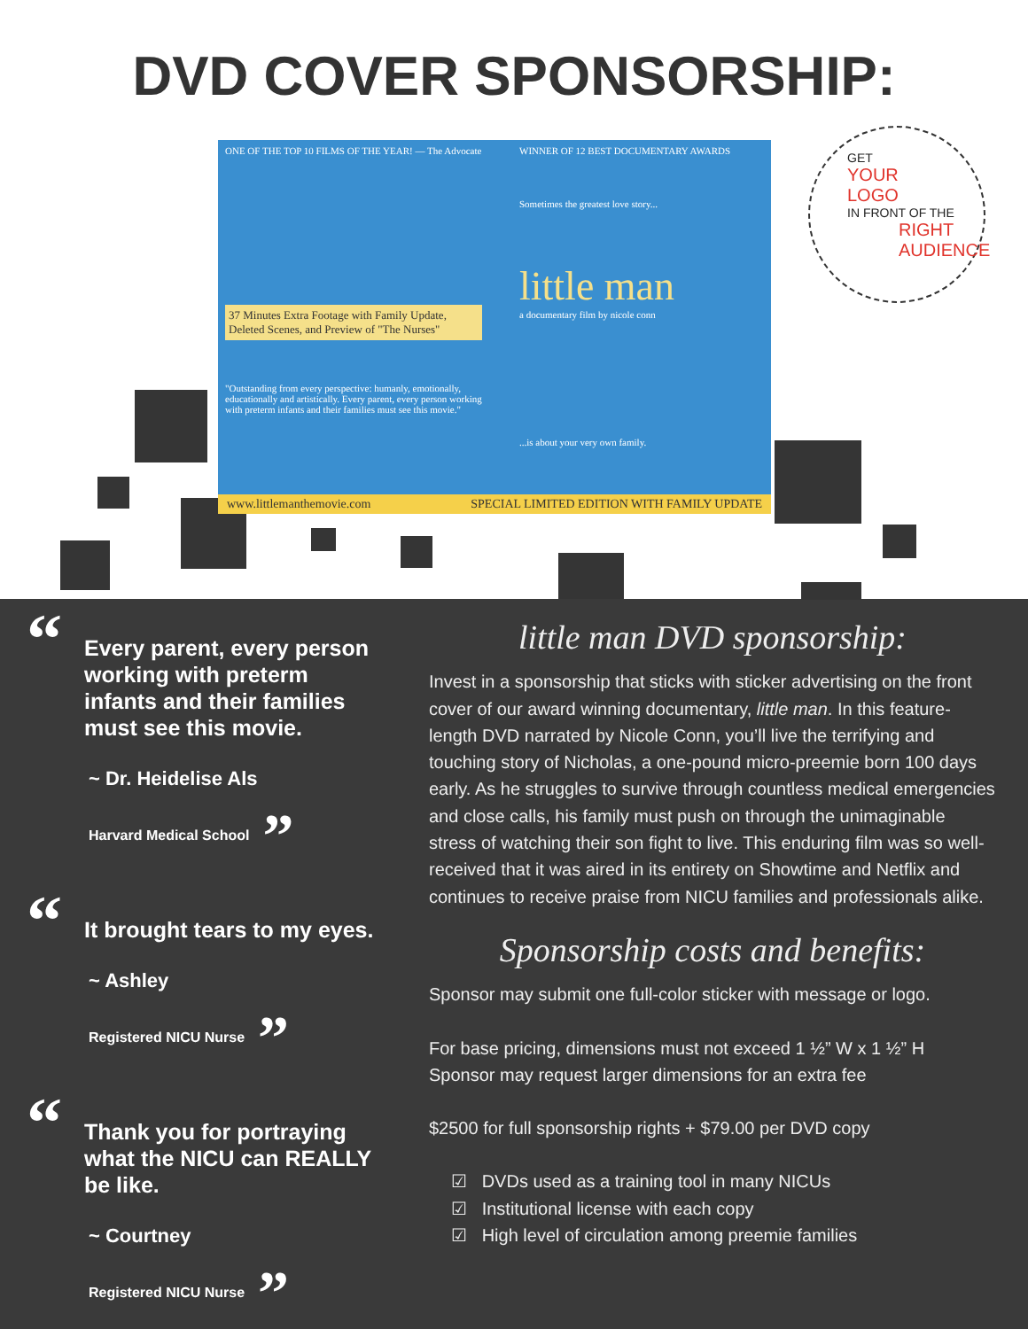DVD COVER SPONSORSHIP:
ONE OF THE TOP 10 FILMS OF THE YEAR! — The Advocate
37 Minutes Extra Footage with Family Update, Deleted Scenes, and Preview of "The Nurses"
"Outstanding from every perspective: humanly, emotionally, educationally and artistically. Every parent, every person working with preterm infants and their families must see this movie."
WINNER OF 12 BEST DOCUMENTARY AWARDS
Sometimes the greatest love story...
little man
a documentary film by nicole conn
...is about your very own family.
www.littlemanthemovie.com SPECIAL LIMITED EDITION WITH FAMILY UPDATE
GET
YOUR
LOGO
IN FRONT OF THE
RIGHT
AUDIENCE
“Every parent, every person working with preterm infants and their families must see this movie.
~ Dr. Heidelise Als
Harvard Medical School”
“It brought tears to my eyes.
~ Ashley
Registered NICU Nurse”
“Thank you for portraying what the NICU can REALLY be like.
~ Courtney
Registered NICU Nurse”
little man DVD sponsorship:
Invest in a sponsorship that sticks with sticker advertising on the front cover of our award winning documentary, little man. In this feature-length DVD narrated by Nicole Conn, you’ll live the terrifying and touching story of Nicholas, a one-pound micro-preemie born 100 days early. As he struggles to survive through countless medical emergencies and close calls, his family must push on through the unimaginable stress of watching their son fight to live. This enduring film was so well-received that it was aired in its entirety on Showtime and Netflix and continues to receive praise from NICU families and professionals alike.
Sponsorship costs and benefits:
Sponsor may submit one full-color sticker with message or logo.
For base pricing, dimensions must not exceed 1 ½” W x 1 ½” H
Sponsor may request larger dimensions for an extra fee
$2500 for full sponsorship rights + $79.00 per DVD copy
☑ DVDs used as a training tool in many NICUs
☑ Institutional license with each copy
☑ High level of circulation among preemie families